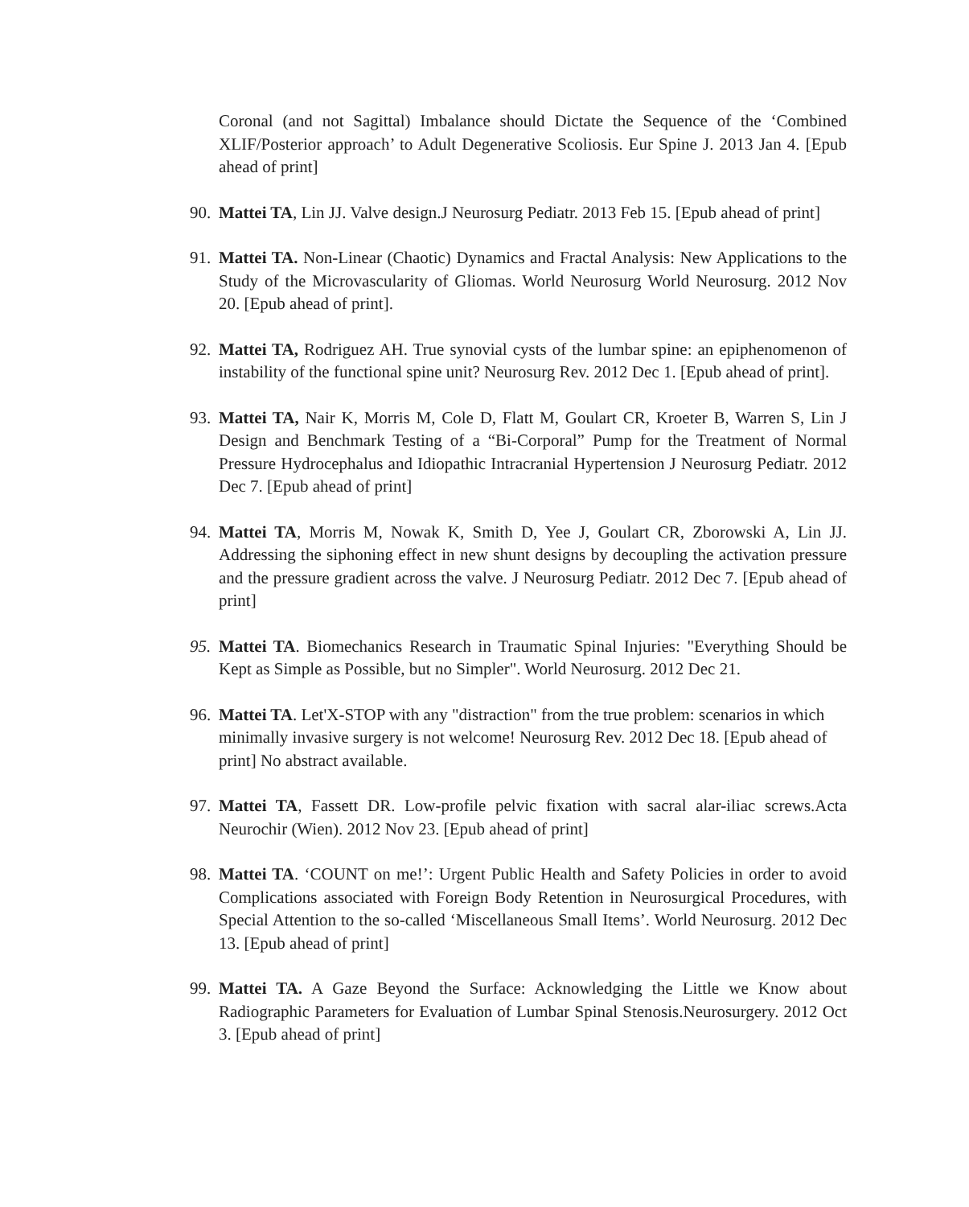Coronal (and not Sagittal) Imbalance should Dictate the Sequence of the ‘Combined XLIF/Posterior approach’ to Adult Degenerative Scoliosis. Eur Spine J. 2013 Jan 4. [Epub ahead of print]
90. Mattei TA, Lin JJ. Valve design.J Neurosurg Pediatr. 2013 Feb 15. [Epub ahead of print]
91. Mattei TA. Non-Linear (Chaotic) Dynamics and Fractal Analysis: New Applications to the Study of the Microvascularity of Gliomas. World Neurosurg World Neurosurg. 2012 Nov 20. [Epub ahead of print].
92. Mattei TA, Rodriguez AH. True synovial cysts of the lumbar spine: an epiphenomenon of instability of the functional spine unit? Neurosurg Rev. 2012 Dec 1. [Epub ahead of print].
93. Mattei TA, Nair K, Morris M, Cole D, Flatt M, Goulart CR, Kroeter B, Warren S, Lin J Design and Benchmark Testing of a “Bi-Corporal” Pump for the Treatment of Normal Pressure Hydrocephalus and Idiopathic Intracranial Hypertension J Neurosurg Pediatr. 2012 Dec 7. [Epub ahead of print]
94. Mattei TA, Morris M, Nowak K, Smith D, Yee J, Goulart CR, Zborowski A, Lin JJ. Addressing the siphoning effect in new shunt designs by decoupling the activation pressure and the pressure gradient across the valve. J Neurosurg Pediatr. 2012 Dec 7. [Epub ahead of print]
95. Mattei TA. Biomechanics Research in Traumatic Spinal Injuries: "Everything Should be Kept as Simple as Possible, but no Simpler". World Neurosurg. 2012 Dec 21.
96. Mattei TA. Let'X-STOP with any "distraction" from the true problem: scenarios in which minimally invasive surgery is not welcome! Neurosurg Rev. 2012 Dec 18. [Epub ahead of print] No abstract available.
97. Mattei TA, Fassett DR. Low-profile pelvic fixation with sacral alar-iliac screws.Acta Neurochir (Wien). 2012 Nov 23. [Epub ahead of print]
98. Mattei TA. ‘COUNT on me!’: Urgent Public Health and Safety Policies in order to avoid Complications associated with Foreign Body Retention in Neurosurgical Procedures, with Special Attention to the so-called ‘Miscellaneous Small Items’. World Neurosurg. 2012 Dec 13. [Epub ahead of print]
99. Mattei TA. A Gaze Beyond the Surface: Acknowledging the Little we Know about Radiographic Parameters for Evaluation of Lumbar Spinal Stenosis.Neurosurgery. 2012 Oct 3. [Epub ahead of print]